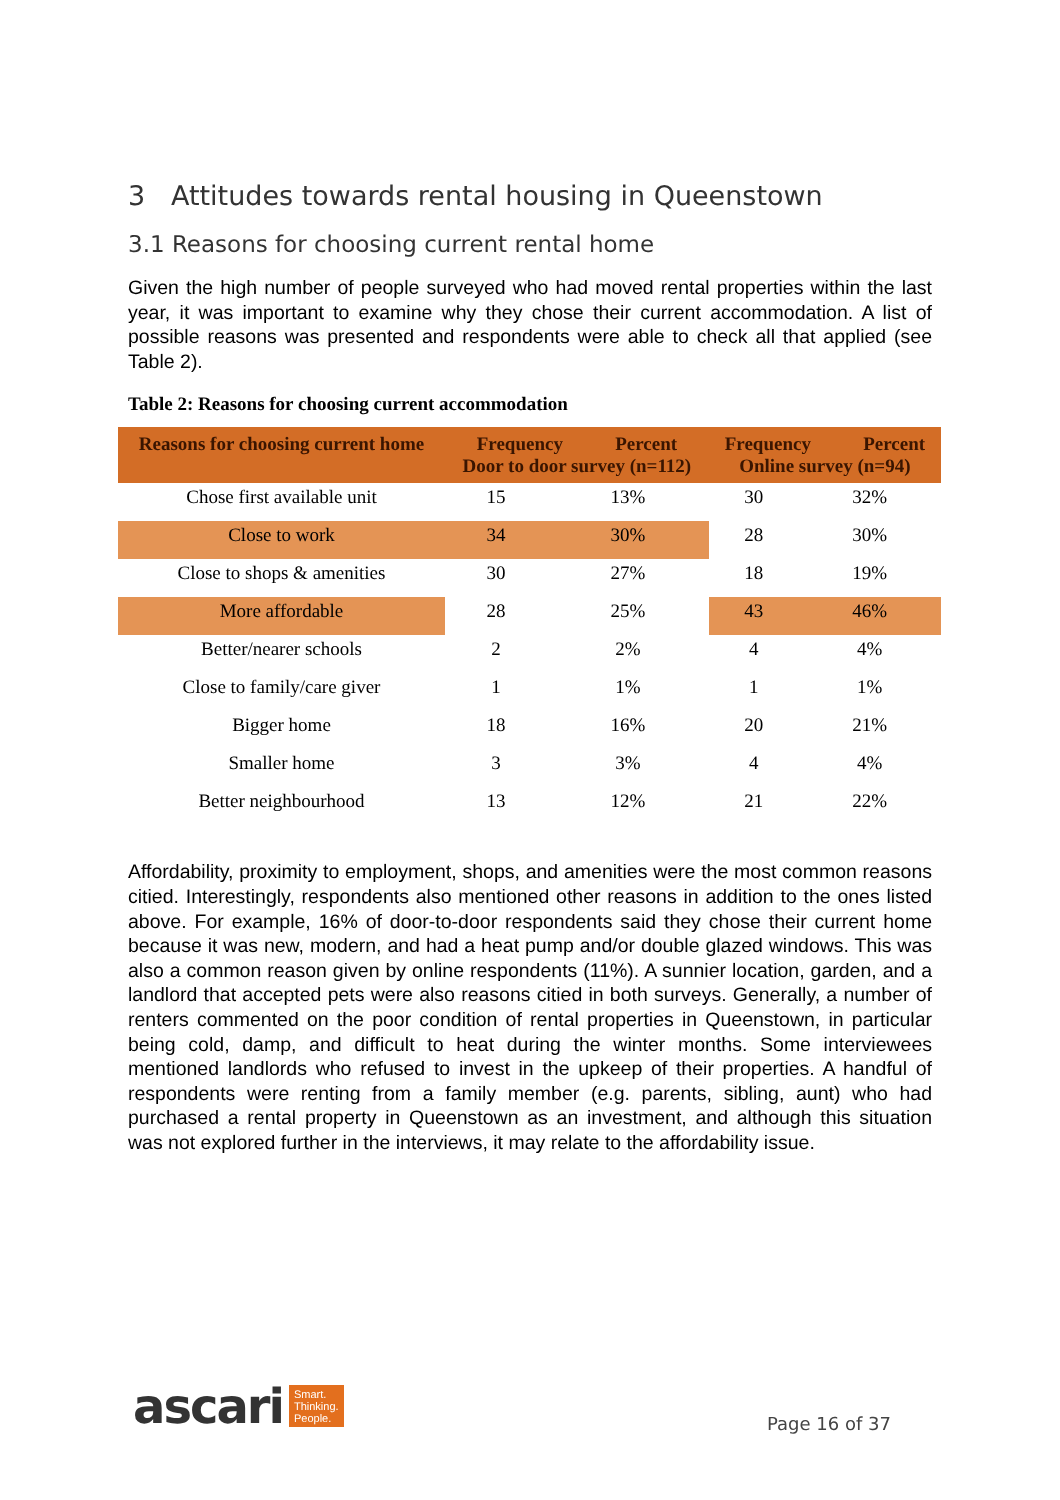3 Attitudes towards rental housing in Queenstown
3.1 Reasons for choosing current rental home
Given the high number of people surveyed who had moved rental properties within the last year, it was important to examine why they chose their current accommodation. A list of possible reasons was presented and respondents were able to check all that applied (see Table 2).
Table 2: Reasons for choosing current accommodation
| Reasons for choosing current home | Frequency Percent Door to door survey (n=112) | | Frequency Percent Online survey (n=94) | |
| --- | --- | --- | --- | --- |
| Chose first available unit | 15 | 13% | 30 | 32% |
| Close to work | 34 | 30% | 28 | 30% |
| Close to shops & amenities | 30 | 27% | 18 | 19% |
| More affordable | 28 | 25% | 43 | 46% |
| Better/nearer schools | 2 | 2% | 4 | 4% |
| Close to family/care giver | 1 | 1% | 1 | 1% |
| Bigger home | 18 | 16% | 20 | 21% |
| Smaller home | 3 | 3% | 4 | 4% |
| Better neighbourhood | 13 | 12% | 21 | 22% |
Affordability, proximity to employment, shops, and amenities were the most common reasons citied. Interestingly, respondents also mentioned other reasons in addition to the ones listed above. For example, 16% of door-to-door respondents said they chose their current home because it was new, modern, and had a heat pump and/or double glazed windows. This was also a common reason given by online respondents (11%). A sunnier location, garden, and a landlord that accepted pets were also reasons citied in both surveys. Generally, a number of renters commented on the poor condition of rental properties in Queenstown, in particular being cold, damp, and difficult to heat during the winter months. Some interviewees mentioned landlords who refused to invest in the upkeep of their properties. A handful of respondents were renting from a family member (e.g. parents, sibling, aunt) who had purchased a rental property in Queenstown as an investment, and although this situation was not explored further in the interviews, it may relate to the affordability issue.
ascari Smart.
Thinking.
People.
Page 16 of 37